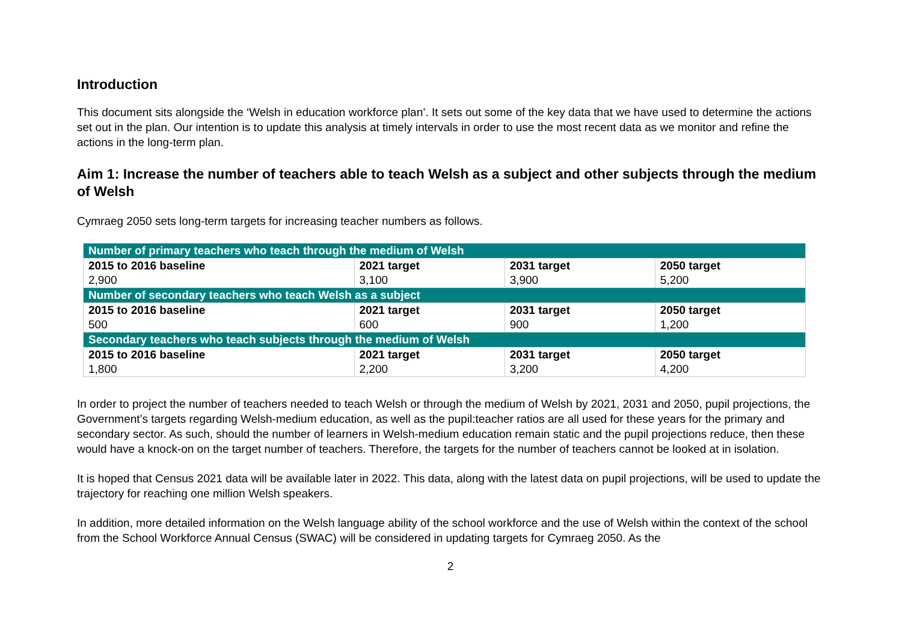Introduction
This document sits alongside the ‘Welsh in education workforce plan’. It sets out some of the key data that we have used to determine the actions set out in the plan. Our intention is to update this analysis at timely intervals in order to use the most recent data as we monitor and refine the actions in the long-term plan.
Aim 1: Increase the number of teachers able to teach Welsh as a subject and other subjects through the medium of Welsh
Cymraeg 2050 sets long-term targets for increasing teacher numbers as follows.
| Number of primary teachers who teach through the medium of Welsh | | | |
| 2015 to 2016 baseline | 2021 target | 2031 target | 2050 target |
| 2,900 | 3,100 | 3,900 | 5,200 |
| Number of secondary teachers who teach Welsh as a subject | | | |
| 2015 to 2016 baseline | 2021 target | 2031 target | 2050 target |
| 500 | 600 | 900 | 1,200 |
| Secondary teachers who teach subjects through the medium of Welsh | | | |
| 2015 to 2016 baseline | 2021 target | 2031 target | 2050 target |
| 1,800 | 2,200 | 3,200 | 4,200 |
In order to project the number of teachers needed to teach Welsh or through the medium of Welsh by 2021, 2031 and 2050, pupil projections, the Government’s targets regarding Welsh-medium education, as well as the pupil:teacher ratios are all used for these years for the primary and secondary sector. As such, should the number of learners in Welsh-medium education remain static and the pupil projections reduce, then these would have a knock-on on the target number of teachers. Therefore, the targets for the number of teachers cannot be looked at in isolation.
It is hoped that Census 2021 data will be available later in 2022. This data, along with the latest data on pupil projections, will be used to update the trajectory for reaching one million Welsh speakers.
In addition, more detailed information on the Welsh language ability of the school workforce and the use of Welsh within the context of the school from the School Workforce Annual Census (SWAC) will be considered in updating targets for Cymraeg 2050. As the
2